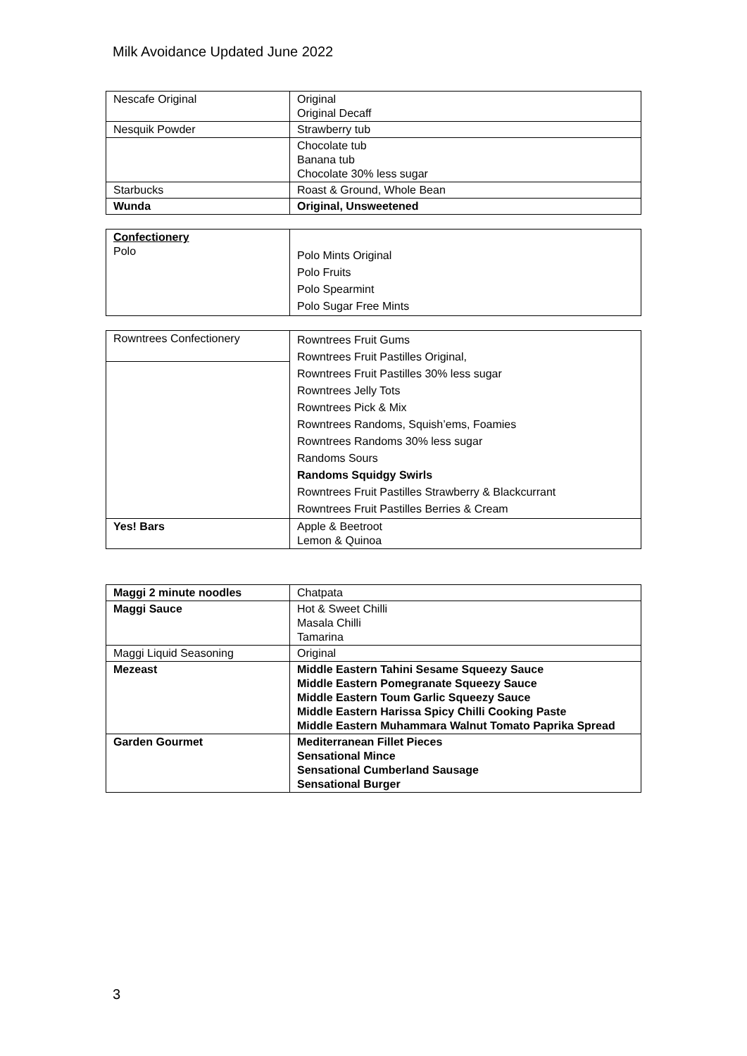Milk Avoidance Updated June 2022
| Nescafe Original | Original Original Decaff |
| Nesquik Powder | Strawberry tub |
| | Chocolate tub Banana tub Chocolate 30% less sugar |
| Starbucks | Roast & Ground, Whole Bean |
| Wunda | Original, Unsweetened |
| Confectionery Polo | Polo Mints Original Polo Fruits Polo Spearmint Polo Sugar Free Mints |
| Rowntrees Confectionery | Rowntrees Fruit Gums Rowntrees Fruit Pastilles Original, Rowntrees Fruit Pastilles 30% less sugar Rowntrees Jelly Tots Rowntrees Pick & Mix Rowntrees Randoms, Squish’ems, Foamies Rowntrees Randoms 30% less sugar Randoms Sours Randoms Squidgy Swirls Rowntrees Fruit Pastilles Strawberry & Blackcurrant Rowntrees Fruit Pastilles Berries & Cream |
| Yes! Bars | Apple & Beetroot Lemon & Quinoa |
| Maggi 2 minute noodles | Chatpata |
| Maggi Sauce | Hot & Sweet Chilli Masala Chilli Tamarina |
| Maggi Liquid Seasoning | Original |
| Mezeast | Middle Eastern Tahini Sesame Squeezy Sauce Middle Eastern Pomegranate Squeezy Sauce Middle Eastern Toum Garlic Squeezy Sauce Middle Eastern Harissa Spicy Chilli Cooking Paste Middle Eastern Muhammara Walnut Tomato Paprika Spread |
| Garden Gourmet | Mediterranean Fillet Pieces Sensational Mince Sensational Cumberland Sausage Sensational Burger |
3